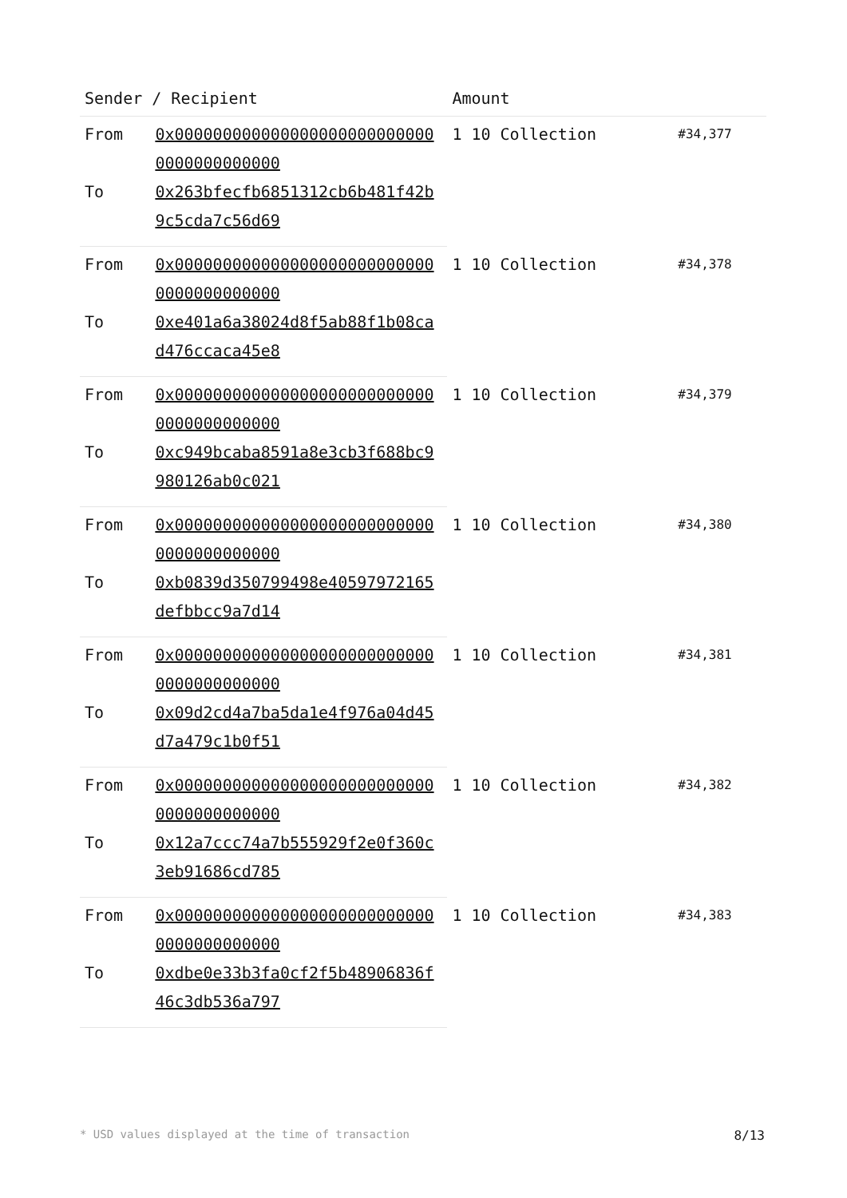| Sender / Recipient | | Amount | |
| --- | --- | --- | --- |
| From | 0x0000000000000000000000000000000000000000 | 1 10 Collection | #34,377 |
| To | 0x263bfecfb6851312cb6b481f42b9c5cda7c56d69 | | |
| From | 0x0000000000000000000000000000000000000000 | 1 10 Collection | #34,378 |
| To | 0xe401a6a38024d8f5ab88f1b08cad476ccaca45e8 | | |
| From | 0x0000000000000000000000000000000000000000 | 1 10 Collection | #34,379 |
| To | 0xc949bcaba8591a8e3cb3f688bc9980126ab0c021 | | |
| From | 0x0000000000000000000000000000000000000000 | 1 10 Collection | #34,380 |
| To | 0xb0839d350799498e40597972165defbbcc9a7d14 | | |
| From | 0x0000000000000000000000000000000000000000 | 1 10 Collection | #34,381 |
| To | 0x09d2cd4a7ba5da1e4f976a04d45d7a479c1b0f51 | | |
| From | 0x0000000000000000000000000000000000000000 | 1 10 Collection | #34,382 |
| To | 0x12a7ccc74a7b555929f2e0f360c3eb91686cd785 | | |
| From | 0x0000000000000000000000000000000000000000 | 1 10 Collection | #34,383 |
| To | 0xdbe0e33b3fa0cf2f5b48906836f46c3db536a797 | | |
* USD values displayed at the time of transaction 8/13